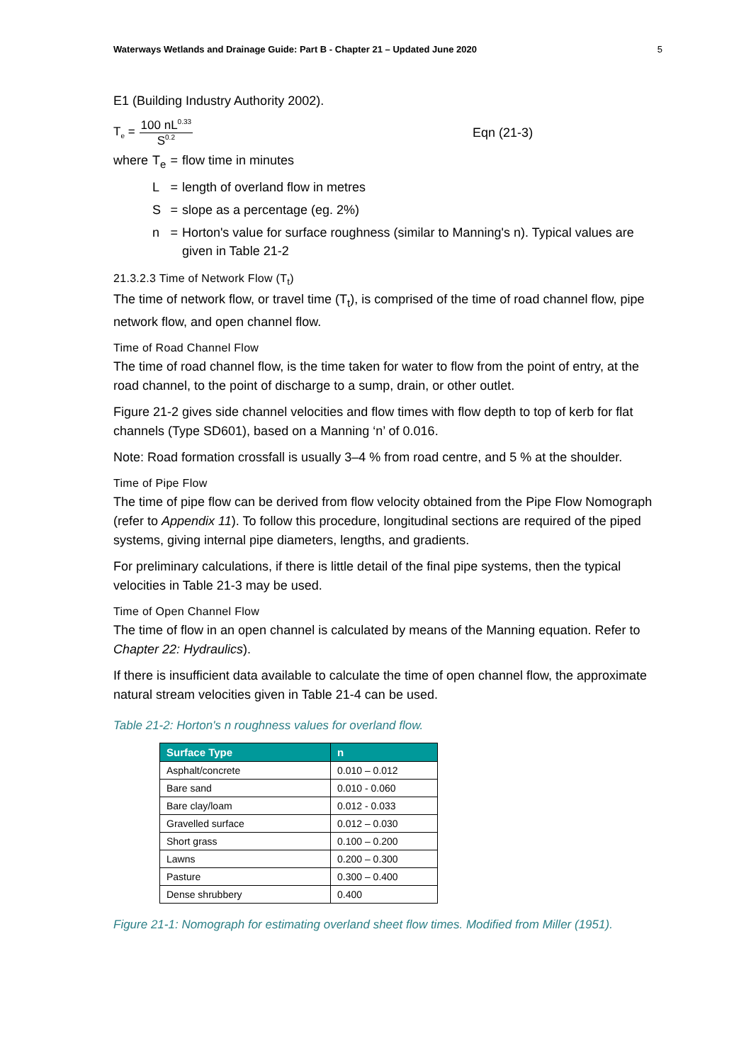Waterways Wetlands and Drainage Guide: Part B - Chapter 21 – Updated June 2020 5
E1 (Building Industry Authority 2002).
T<sub>e</sub> = 100 nL<sup>0.33</sup> S<sup>0.2</sup> Eqn (21-3)
| where | T<sub>e</sub> | = | flow time in minutes |
| | L | = | length of overland flow in metres |
| | S | = | slope as a percentage (eg. 2%) |
| | n | = | Horton's value for surface roughness (similar to Manning's n). Typical values are given in Table 21-2 |
21.3.2.3 Time of Network Flow (T<sub>t</sub>)
The time of network flow, or travel time (T<sub>t</sub>), is comprised of the time of road channel flow, pipe network flow, and open channel flow.
Time of Road Channel Flow
The time of road channel flow, is the time taken for water to flow from the point of entry, at the road channel, to the point of discharge to a sump, drain, or other outlet.
Figure 21-2 gives side channel velocities and flow times with flow depth to top of kerb for flat channels (Type SD601), based on a Manning ‘n’ of 0.016.
Note: Road formation crossfall is usually 3–4 % from road centre, and 5 % at the shoulder.
Time of Pipe Flow
The time of pipe flow can be derived from flow velocity obtained from the Pipe Flow Nomograph (refer to Appendix 11). To follow this procedure, longitudinal sections are required of the piped systems, giving internal pipe diameters, lengths, and gradients.
For preliminary calculations, if there is little detail of the final pipe systems, then the typical velocities in Table 21-3 may be used.
Time of Open Channel Flow
The time of flow in an open channel is calculated by means of the Manning equation. Refer to Chapter 22: Hydraulics).
If there is insufficient data available to calculate the time of open channel flow, the approximate natural stream velocities given in Table 21-4 can be used.
Table 21-2: Horton's n roughness values for overland flow.
| Surface Type | n |
| --- | --- |
| Asphalt/concrete | 0.010 – 0.012 |
| Bare sand | 0.010 - 0.060 |
| Bare clay/loam | 0.012 - 0.033 |
| Gravelled surface | 0.012 – 0.030 |
| Short grass | 0.100 – 0.200 |
| Lawns | 0.200 – 0.300 |
| Pasture | 0.300 – 0.400 |
| Dense shrubbery | 0.400 |
Figure 21-1: Nomograph for estimating overland sheet flow times. Modified from Miller (1951).